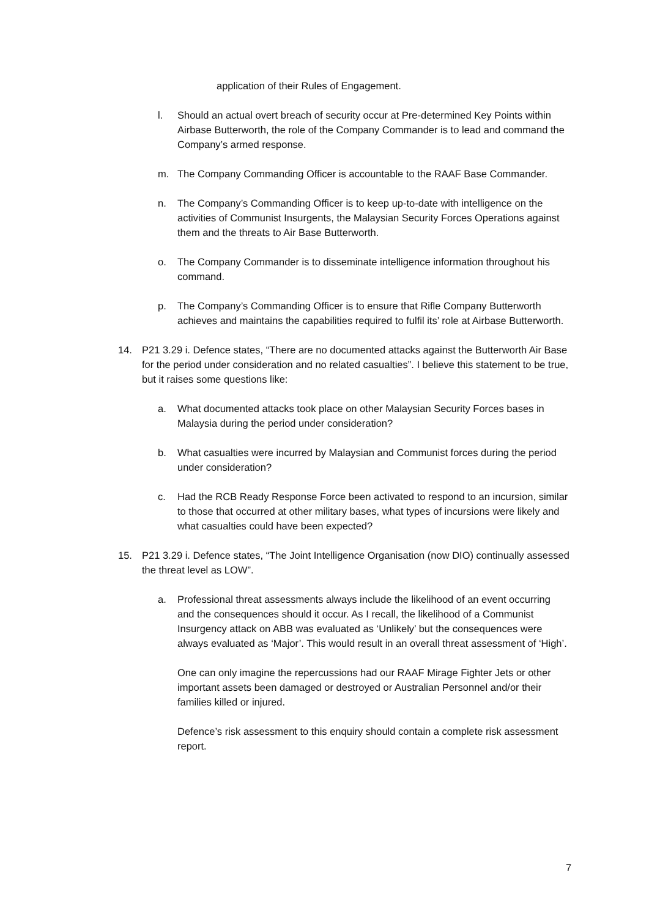application of their Rules of Engagement.
l. Should an actual overt breach of security occur at Pre-determined Key Points within Airbase Butterworth, the role of the Company Commander is to lead and command the Company’s armed response.
m. The Company Commanding Officer is accountable to the RAAF Base Commander.
n. The Company’s Commanding Officer is to keep up-to-date with intelligence on the activities of Communist Insurgents, the Malaysian Security Forces Operations against them and the threats to Air Base Butterworth.
o. The Company Commander is to disseminate intelligence information throughout his command.
p. The Company’s Commanding Officer is to ensure that Rifle Company Butterworth achieves and maintains the capabilities required to fulfil its’ role at Airbase Butterworth.
14. P21 3.29 i. Defence states, “There are no documented attacks against the Butterworth Air Base for the period under consideration and no related casualties”. I believe this statement to be true, but it raises some questions like:
a. What documented attacks took place on other Malaysian Security Forces bases in Malaysia during the period under consideration?
b. What casualties were incurred by Malaysian and Communist forces during the period under consideration?
c. Had the RCB Ready Response Force been activated to respond to an incursion, similar to those that occurred at other military bases, what types of incursions were likely and what casualties could have been expected?
15. P21 3.29 i. Defence states, “The Joint Intelligence Organisation (now DIO) continually assessed the threat level as LOW”.
a. Professional threat assessments always include the likelihood of an event occurring and the consequences should it occur. As I recall, the likelihood of a Communist Insurgency attack on ABB was evaluated as ‘Unlikely’ but the consequences were always evaluated as ‘Major’. This would result in an overall threat assessment of ‘High’.
One can only imagine the repercussions had our RAAF Mirage Fighter Jets or other important assets been damaged or destroyed or Australian Personnel and/or their families killed or injured.
Defence’s risk assessment to this enquiry should contain a complete risk assessment report.
7